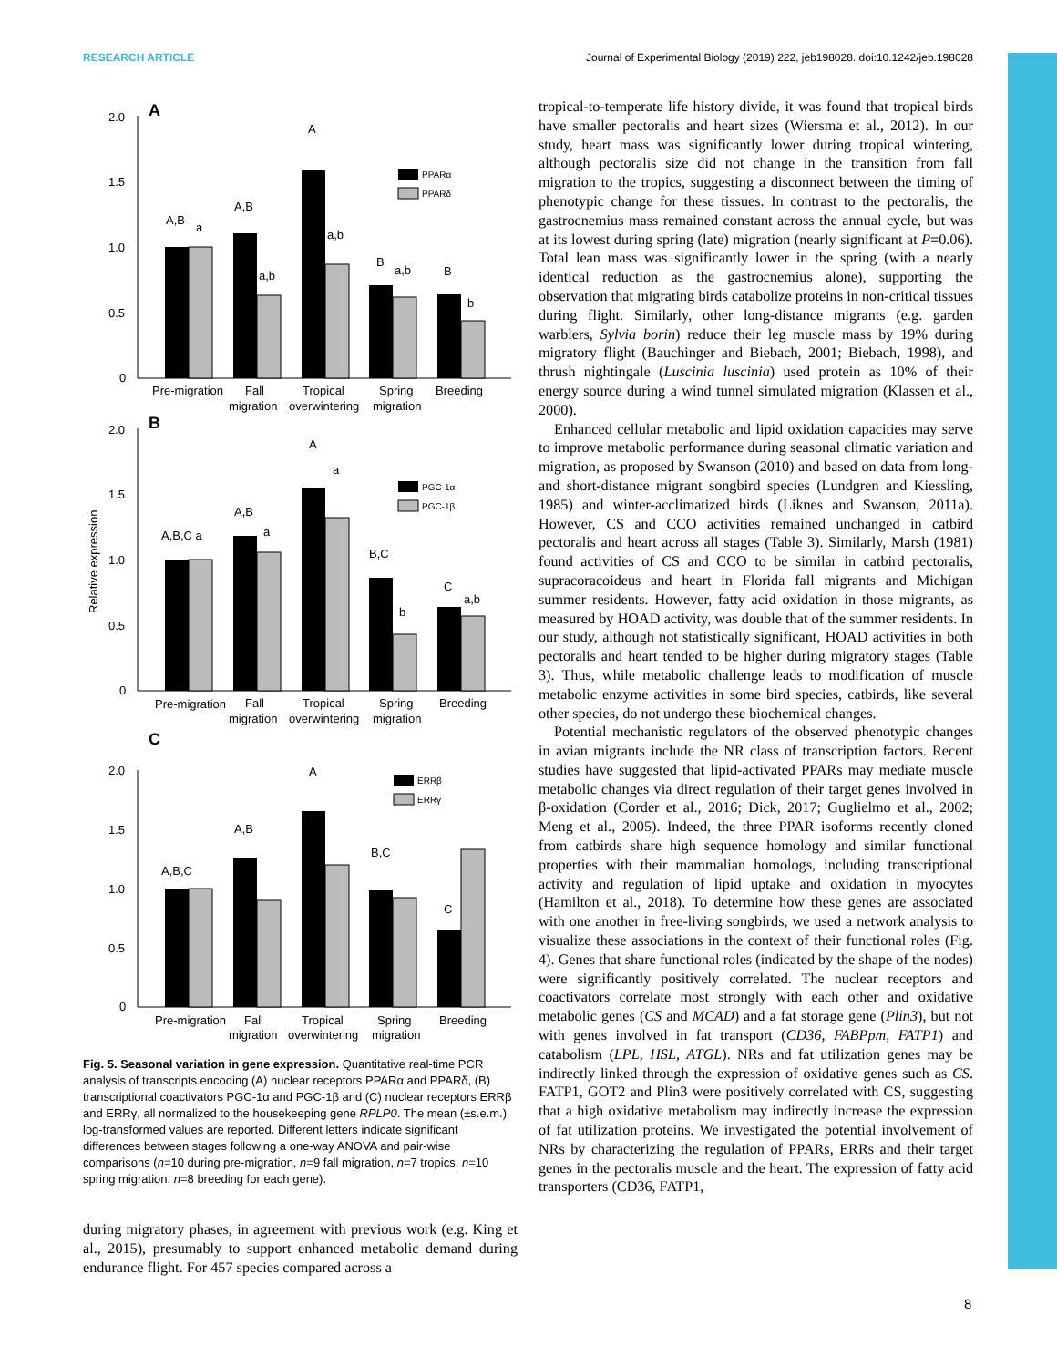RESEARCH ARTICLE Journal of Experimental Biology (2019) 222, jeb198028. doi:10.1242/jeb.198028
A
2.0
1.5
1.0
0.5
0
A,B
a
A,B
a,b
A
a,b
B
a,b
B
b
PPARα
PPARδ
Pre-migration
Fall
migration
Tropical
overwintering
Spring
migration
Breeding
B
2.0
1.5
1.0
0.5
0
Relative expression
A,B,C a
A,B
a
A
a
B,C
b
C
a,b
PGC-1α
PGC-1β
Pre-migration
Fall
migration
Tropical
overwintering
Spring
migration
Breeding
C
2.0
1.5
1.0
0.5
0
A,B,C
A,B
A
B,C
C
ERRβ
ERRγ
Pre-migration
Fall
migration
Tropical
overwintering
Spring
migration
Breeding
Fig. 5. Seasonal variation in gene expression. Quantitative real-time PCR analysis of transcripts encoding (A) nuclear receptors PPARα and PPARδ, (B) transcriptional coactivators PGC-1α and PGC-1β and (C) nuclear receptors ERRβ and ERRγ, all normalized to the housekeeping gene RPLP0. The mean (±s.e.m.) log-transformed values are reported. Different letters indicate significant differences between stages following a one-way ANOVA and pair-wise comparisons (n=10 during pre-migration, n=9 fall migration, n=7 tropics, n=10 spring migration, n=8 breeding for each gene).
during migratory phases, in agreement with previous work (e.g. King et al., 2015), presumably to support enhanced metabolic demand during endurance flight. For 457 species compared across a
tropical-to-temperate life history divide, it was found that tropical birds have smaller pectoralis and heart sizes (Wiersma et al., 2012). In our study, heart mass was significantly lower during tropical wintering, although pectoralis size did not change in the transition from fall migration to the tropics, suggesting a disconnect between the timing of phenotypic change for these tissues. In contrast to the pectoralis, the gastrocnemius mass remained constant across the annual cycle, but was at its lowest during spring (late) migration (nearly significant at P=0.06). Total lean mass was significantly lower in the spring (with a nearly identical reduction as the gastrocnemius alone), supporting the observation that migrating birds catabolize proteins in non-critical tissues during flight. Similarly, other long-distance migrants (e.g. garden warblers, Sylvia borin) reduce their leg muscle mass by 19% during migratory flight (Bauchinger and Biebach, 2001; Biebach, 1998), and thrush nightingale (Luscinia luscinia) used protein as 10% of their energy source during a wind tunnel simulated migration (Klassen et al., 2000).
Enhanced cellular metabolic and lipid oxidation capacities may serve to improve metabolic performance during seasonal climatic variation and migration, as proposed by Swanson (2010) and based on data from long- and short-distance migrant songbird species (Lundgren and Kiessling, 1985) and winter-acclimatized birds (Liknes and Swanson, 2011a). However, CS and CCO activities remained unchanged in catbird pectoralis and heart across all stages (Table 3). Similarly, Marsh (1981) found activities of CS and CCO to be similar in catbird pectoralis, supracoracoideus and heart in Florida fall migrants and Michigan summer residents. However, fatty acid oxidation in those migrants, as measured by HOAD activity, was double that of the summer residents. In our study, although not statistically significant, HOAD activities in both pectoralis and heart tended to be higher during migratory stages (Table 3). Thus, while metabolic challenge leads to modification of muscle metabolic enzyme activities in some bird species, catbirds, like several other species, do not undergo these biochemical changes.
Potential mechanistic regulators of the observed phenotypic changes in avian migrants include the NR class of transcription factors. Recent studies have suggested that lipid-activated PPARs may mediate muscle metabolic changes via direct regulation of their target genes involved in β-oxidation (Corder et al., 2016; Dick, 2017; Guglielmo et al., 2002; Meng et al., 2005). Indeed, the three PPAR isoforms recently cloned from catbirds share high sequence homology and similar functional properties with their mammalian homologs, including transcriptional activity and regulation of lipid uptake and oxidation in myocytes (Hamilton et al., 2018). To determine how these genes are associated with one another in free-living songbirds, we used a network analysis to visualize these associations in the context of their functional roles (Fig. 4). Genes that share functional roles (indicated by the shape of the nodes) were significantly positively correlated. The nuclear receptors and coactivators correlate most strongly with each other and oxidative metabolic genes (CS and MCAD) and a fat storage gene (Plin3), but not with genes involved in fat transport (CD36, FABPpm, FATP1) and catabolism (LPL, HSL, ATGL). NRs and fat utilization genes may be indirectly linked through the expression of oxidative genes such as CS. FATP1, GOT2 and Plin3 were positively correlated with CS, suggesting that a high oxidative metabolism may indirectly increase the expression of fat utilization proteins. We investigated the potential involvement of NRs by characterizing the regulation of PPARs, ERRs and their target genes in the pectoralis muscle and the heart. The expression of fatty acid transporters (CD36, FATP1,
8